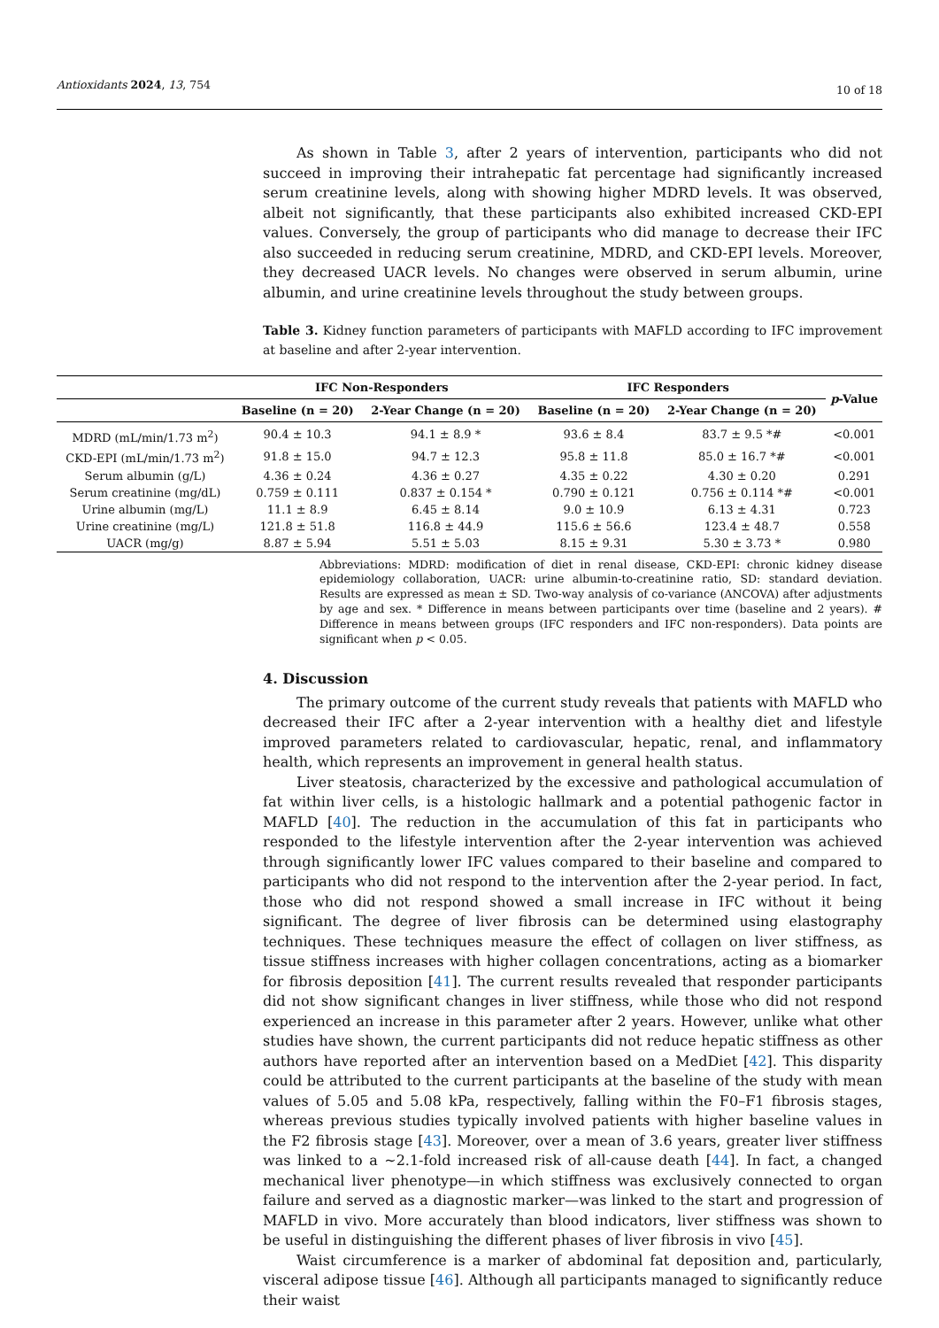Antioxidants 2024, 13, 754
10 of 18
As shown in Table 3, after 2 years of intervention, participants who did not succeed in improving their intrahepatic fat percentage had significantly increased serum creatinine levels, along with showing higher MDRD levels. It was observed, albeit not significantly, that these participants also exhibited increased CKD-EPI values. Conversely, the group of participants who did manage to decrease their IFC also succeeded in reducing serum creatinine, MDRD, and CKD-EPI levels. Moreover, they decreased UACR levels. No changes were observed in serum albumin, urine albumin, and urine creatinine levels throughout the study between groups.
Table 3. Kidney function parameters of participants with MAFLD according to IFC improvement at baseline and after 2-year intervention.
| | IFC Non-Responders | | IFC Responders | | p -Value |
| --- | --- | --- | --- | --- | --- |
| | Baseline (n = 20) | 2-Year Change (n = 20) | Baseline (n = 20) | 2-Year Change (n = 20) | |
| MDRD (mL/min/1.73 m<sup>2</sup>) | 90.4 ± 10.3 | 94.1 ± 8.9 * | 93.6 ± 8.4 | 83.7 ± 9.5 *# | <0.001 |
| CKD-EPI (mL/min/1.73 m<sup>2</sup>) | 91.8 ± 15.0 | 94.7 ± 12.3 | 95.8 ± 11.8 | 85.0 ± 16.7 *# | <0.001 |
| Serum albumin (g/L) | 4.36 ± 0.24 | 4.36 ± 0.27 | 4.35 ± 0.22 | 4.30 ± 0.20 | 0.291 |
| Serum creatinine (mg/dL) | 0.759 ± 0.111 | 0.837 ± 0.154 * | 0.790 ± 0.121 | 0.756 ± 0.114 *# | <0.001 |
| Urine albumin (mg/L) | 11.1 ± 8.9 | 6.45 ± 8.14 | 9.0 ± 10.9 | 6.13 ± 4.31 | 0.723 |
| Urine creatinine (mg/L) | 121.8 ± 51.8 | 116.8 ± 44.9 | 115.6 ± 56.6 | 123.4 ± 48.7 | 0.558 |
| UACR (mg/g) | 8.87 ± 5.94 | 5.51 ± 5.03 | 8.15 ± 9.31 | 5.30 ± 3.73 * | 0.980 |
Abbreviations: MDRD: modification of diet in renal disease, CKD-EPI: chronic kidney disease epidemiology collaboration, UACR: urine albumin-to-creatinine ratio, SD: standard deviation. Results are expressed as mean ± SD. Two-way analysis of co-variance (ANCOVA) after adjustments by age and sex. * Difference in means between participants over time (baseline and 2 years). # Difference in means between groups (IFC responders and IFC non-responders). Data points are significant when p < 0.05.
4. Discussion
The primary outcome of the current study reveals that patients with MAFLD who decreased their IFC after a 2-year intervention with a healthy diet and lifestyle improved parameters related to cardiovascular, hepatic, renal, and inflammatory health, which represents an improvement in general health status.
Liver steatosis, characterized by the excessive and pathological accumulation of fat within liver cells, is a histologic hallmark and a potential pathogenic factor in MAFLD [40]. The reduction in the accumulation of this fat in participants who responded to the lifestyle intervention after the 2-year intervention was achieved through significantly lower IFC values compared to their baseline and compared to participants who did not respond to the intervention after the 2-year period. In fact, those who did not respond showed a small increase in IFC without it being significant. The degree of liver fibrosis can be determined using elastography techniques. These techniques measure the effect of collagen on liver stiffness, as tissue stiffness increases with higher collagen concentrations, acting as a biomarker for fibrosis deposition [41]. The current results revealed that responder participants did not show significant changes in liver stiffness, while those who did not respond experienced an increase in this parameter after 2 years. However, unlike what other studies have shown, the current participants did not reduce hepatic stiffness as other authors have reported after an intervention based on a MedDiet [42]. This disparity could be attributed to the current participants at the baseline of the study with mean values of 5.05 and 5.08 kPa, respectively, falling within the F0–F1 fibrosis stages, whereas previous studies typically involved patients with higher baseline values in the F2 fibrosis stage [43]. Moreover, over a mean of 3.6 years, greater liver stiffness was linked to a ~2.1-fold increased risk of all-cause death [44]. In fact, a changed mechanical liver phenotype—in which stiffness was exclusively connected to organ failure and served as a diagnostic marker—was linked to the start and progression of MAFLD in vivo. More accurately than blood indicators, liver stiffness was shown to be useful in distinguishing the different phases of liver fibrosis in vivo [45].
Waist circumference is a marker of abdominal fat deposition and, particularly, visceral adipose tissue [46]. Although all participants managed to significantly reduce their waist